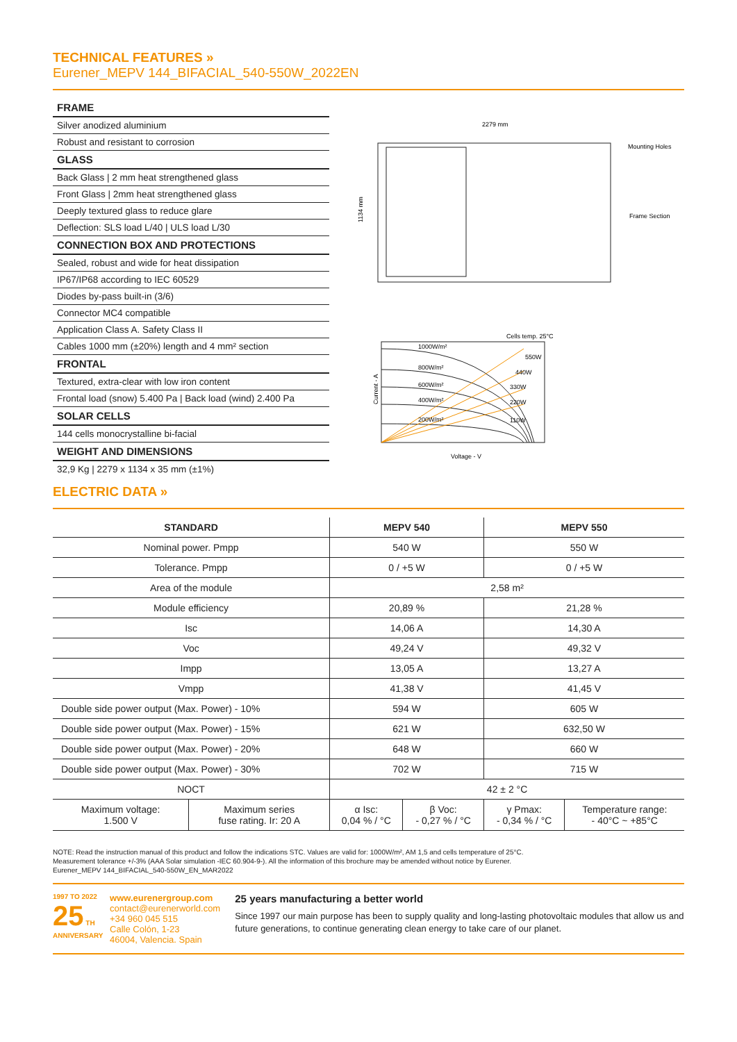TECHNICAL FEATURES »
Eurener_MEPV 144_BIFACIAL_540-550W_2022EN
FRAME
Silver anodized aluminium
Robust and resistant to corrosion
GLASS
Back Glass | 2 mm heat strengthened glass
Front Glass | 2mm heat strengthened glass
Deeply textured glass to reduce glare
Deflection: SLS load L/40 | ULS load L/30
CONNECTION BOX AND PROTECTIONS
Sealed, robust and wide for heat dissipation
IP67/IP68 according to IEC 60529
Diodes by-pass built-in (3/6)
Connector MC4 compatible
Application Class A. Safety Class II
Cables 1000 mm (±20%) length and 4 mm² section
FRONTAL
Textured, extra-clear with low iron content
Frontal load (snow) 5.400 Pa | Back load (wind) 2.400 Pa
SOLAR CELLS
144 cells monocrystalline bi-facial
WEIGHT AND DIMENSIONS
32,9 Kg | 2279 x 1134 x 35 mm (±1%)
2279 mm
1134 mm
Mounting Holes
Frame Section
Cells temp. 25°C
1000W/m²
800W/m²
600W/m²
400W/m²
200W/m²
550W
440W
330W
220W
110W
Current - A
Voltage - V
ELECTRIC DATA »
| STANDARD | | MEPV 540 | | MEPV 550 | |
| --- | --- | --- | --- | --- | --- |
| Nominal power. Pmpp | | 540 W | | 550 W | |
| Tolerance. Pmpp | | 0 / +5 W | | 0 / +5 W | |
| Area of the module | | 2,58 m² | | | |
| Module efficiency | | 20,89 % | | 21,28 % | |
| Isc | | 14,06 A | | 14,30 A | |
| Voc | | 49,24 V | | 49,32 V | |
| Impp | | 13,05 A | | 13,27 A | |
| Vmpp | | 41,38 V | | 41,45 V | |
| Double side power output (Max. Power) - 10% | | 594 W | | 605 W | |
| Double side power output (Max. Power) - 15% | | 621 W | | 632,50 W | |
| Double side power output (Max. Power) - 20% | | 648 W | | 660 W | |
| Double side power output (Max. Power) - 30% | | 702 W | | 715 W | |
| NOCT | | 42 ± 2 °C | | | |
| Maximum voltage: 1.500 V | Maximum series fuse rating. Ir: 20 A | α Isc: 0,04 % / °C | β Voc: - 0,27 % / °C | γ Pmax: - 0,34 % / °C | Temperature range: - 40°C ~ +85°C |
NOTE: Read the instruction manual of this product and follow the indications STC. Values are valid for: 1000W/m², AM 1,5 and cells temperature of 25°C.
Measurement tolerance +/-3% (AAA Solar simulation -IEC 60.904-9-). All the information of this brochure may be amended without notice by Eurener.
Eurener_MEPV 144_BIFACIAL_540-550W_EN_MAR2022
1997 TO 2022
25 TH
ANNIVERSARY
www.eurenergroup.com
contact@eurenerworld.com
+34 960 045 515
Calle Colón, 1-23
46004, Valencia. Spain
25 years manufacturing a better world
Since 1997 our main purpose has been to supply quality and long-lasting photovoltaic modules that allow us and future generations, to continue generating clean energy to take care of our planet.